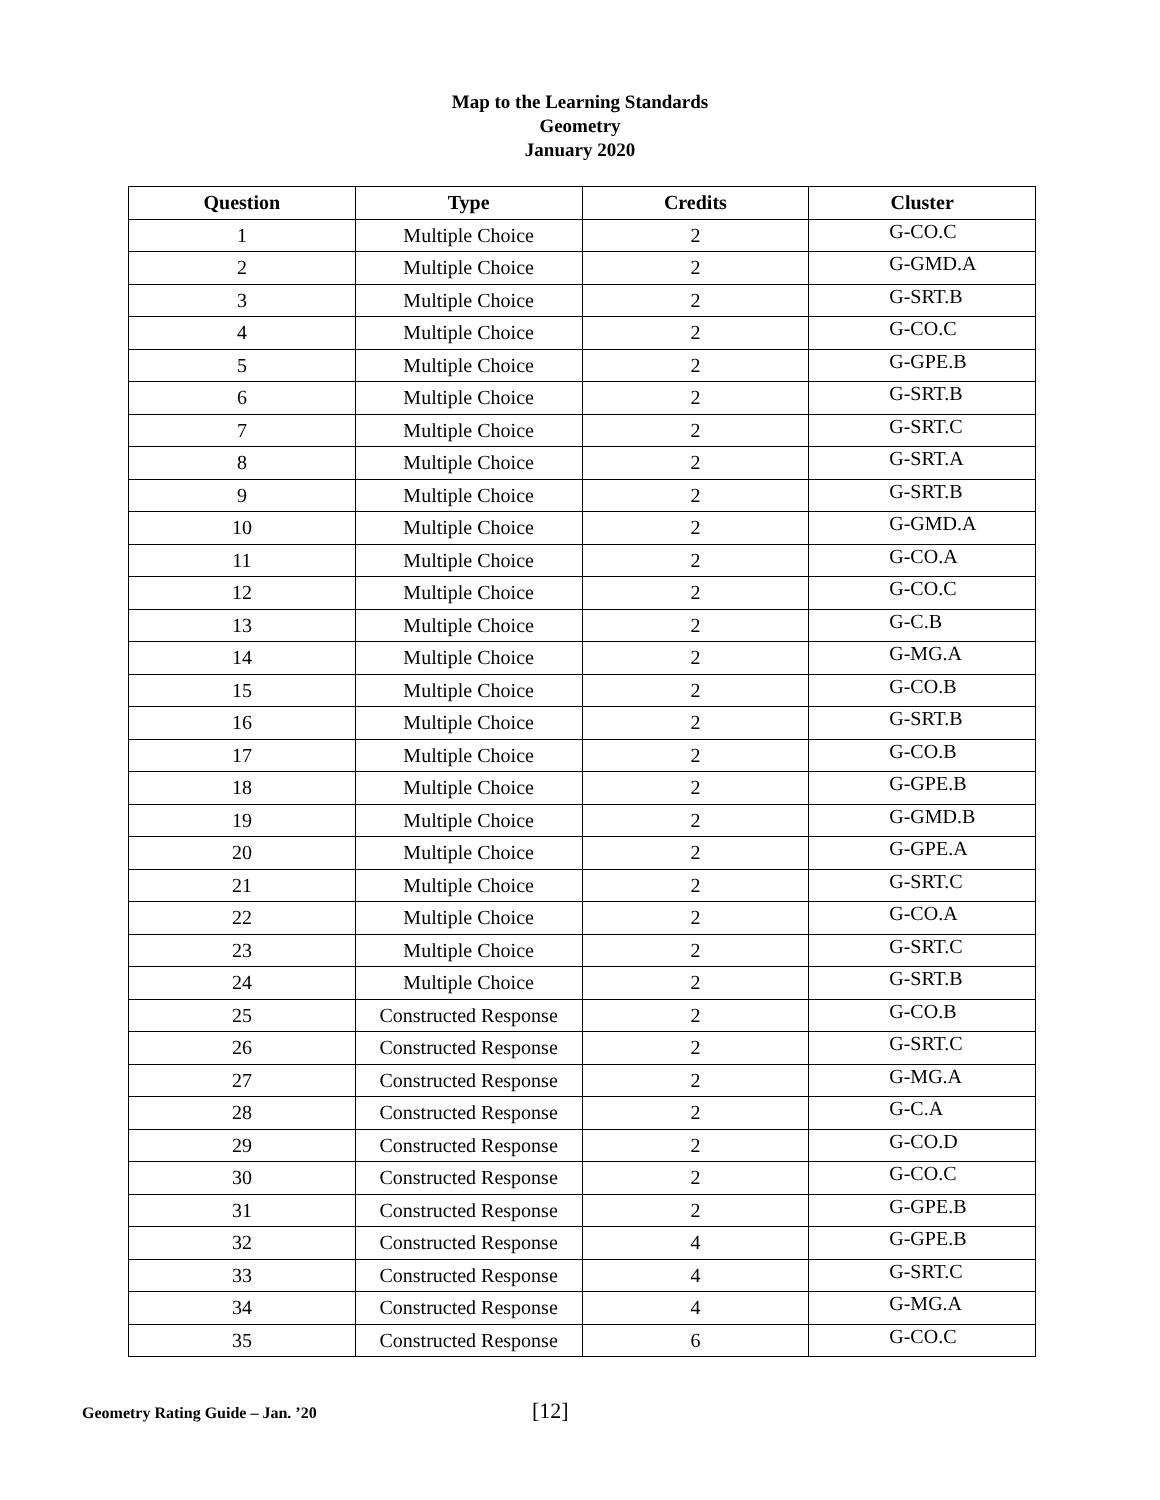Map to the Learning Standards
Geometry
January 2020
| Question | Type | Credits | Cluster |
| --- | --- | --- | --- |
| 1 | Multiple Choice | 2 | G-CO.C |
| 2 | Multiple Choice | 2 | G-GMD.A |
| 3 | Multiple Choice | 2 | G-SRT.B |
| 4 | Multiple Choice | 2 | G-CO.C |
| 5 | Multiple Choice | 2 | G-GPE.B |
| 6 | Multiple Choice | 2 | G-SRT.B |
| 7 | Multiple Choice | 2 | G-SRT.C |
| 8 | Multiple Choice | 2 | G-SRT.A |
| 9 | Multiple Choice | 2 | G-SRT.B |
| 10 | Multiple Choice | 2 | G-GMD.A |
| 11 | Multiple Choice | 2 | G-CO.A |
| 12 | Multiple Choice | 2 | G-CO.C |
| 13 | Multiple Choice | 2 | G-C.B |
| 14 | Multiple Choice | 2 | G-MG.A |
| 15 | Multiple Choice | 2 | G-CO.B |
| 16 | Multiple Choice | 2 | G-SRT.B |
| 17 | Multiple Choice | 2 | G-CO.B |
| 18 | Multiple Choice | 2 | G-GPE.B |
| 19 | Multiple Choice | 2 | G-GMD.B |
| 20 | Multiple Choice | 2 | G-GPE.A |
| 21 | Multiple Choice | 2 | G-SRT.C |
| 22 | Multiple Choice | 2 | G-CO.A |
| 23 | Multiple Choice | 2 | G-SRT.C |
| 24 | Multiple Choice | 2 | G-SRT.B |
| 25 | Constructed Response | 2 | G-CO.B |
| 26 | Constructed Response | 2 | G-SRT.C |
| 27 | Constructed Response | 2 | G-MG.A |
| 28 | Constructed Response | 2 | G-C.A |
| 29 | Constructed Response | 2 | G-CO.D |
| 30 | Constructed Response | 2 | G-CO.C |
| 31 | Constructed Response | 2 | G-GPE.B |
| 32 | Constructed Response | 4 | G-GPE.B |
| 33 | Constructed Response | 4 | G-SRT.C |
| 34 | Constructed Response | 4 | G-MG.A |
| 35 | Constructed Response | 6 | G-CO.C |
Geometry Rating Guide – Jan. ’20 [12]